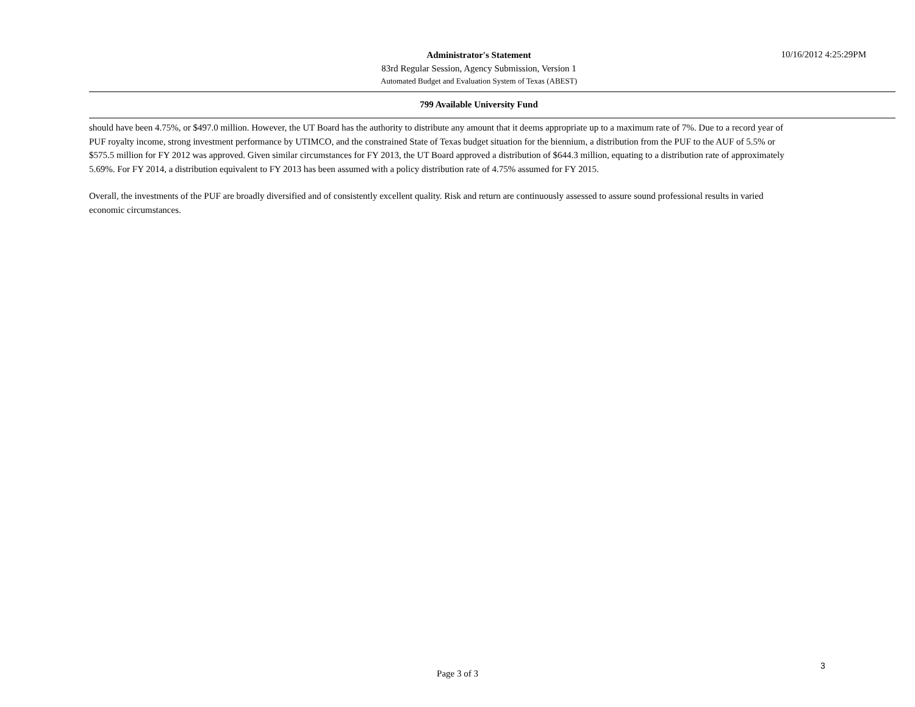Administrator's Statement
83rd Regular Session, Agency Submission, Version 1
Automated Budget and Evaluation System of Texas (ABEST)
10/16/2012 4:25:29PM
799 Available University Fund
should have been 4.75%, or $497.0 million. However, the UT Board has the authority to distribute any amount that it deems appropriate up to a maximum rate of 7%. Due to a record year of PUF royalty income, strong investment performance by UTIMCO, and the constrained State of Texas budget situation for the biennium, a distribution from the PUF to the AUF of 5.5% or $575.5 million for FY 2012 was approved. Given similar circumstances for FY 2013, the UT Board approved a distribution of $644.3 million, equating to a distribution rate of approximately 5.69%. For FY 2014, a distribution equivalent to FY 2013 has been assumed with a policy distribution rate of 4.75% assumed for FY 2015.
Overall, the investments of the PUF are broadly diversified and of consistently excellent quality. Risk and return are continuously assessed to assure sound professional results in varied economic circumstances.
3
Page 3 of 3